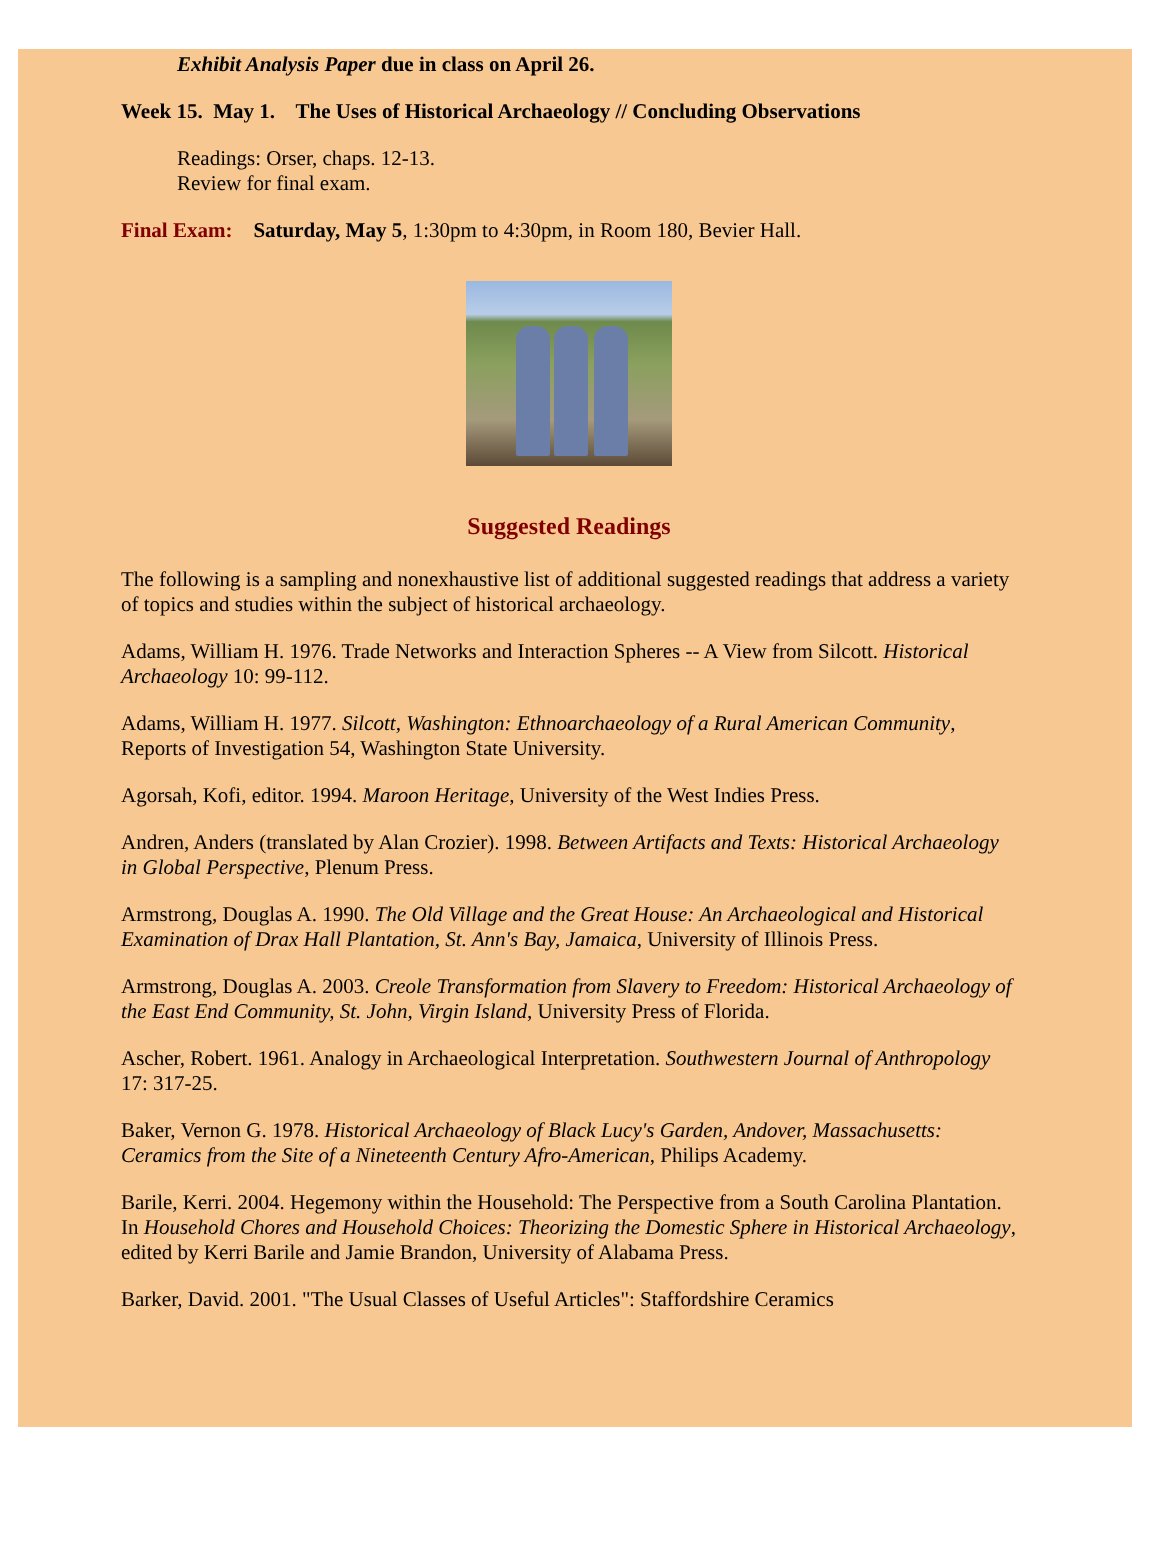Exhibit Analysis Paper due in class on April 26.
Week 15. May 1. The Uses of Historical Archaeology // Concluding Observations
Readings: Orser, chaps. 12-13.
Review for final exam.
Final Exam: Saturday, May 5, 1:30pm to 4:30pm, in Room 180, Bevier Hall.
Suggested Readings
The following is a sampling and nonexhaustive list of additional suggested readings that address a variety of topics and studies within the subject of historical archaeology.
Adams, William H. 1976. Trade Networks and Interaction Spheres -- A View from Silcott. Historical Archaeology 10: 99-112.
Adams, William H. 1977. Silcott, Washington: Ethnoarchaeology of a Rural American Community, Reports of Investigation 54, Washington State University.
Agorsah, Kofi, editor. 1994. Maroon Heritage, University of the West Indies Press.
Andren, Anders (translated by Alan Crozier). 1998. Between Artifacts and Texts: Historical Archaeology in Global Perspective, Plenum Press.
Armstrong, Douglas A. 1990. The Old Village and the Great House: An Archaeological and Historical Examination of Drax Hall Plantation, St. Ann's Bay, Jamaica, University of Illinois Press.
Armstrong, Douglas A. 2003. Creole Transformation from Slavery to Freedom: Historical Archaeology of the East End Community, St. John, Virgin Island, University Press of Florida.
Ascher, Robert. 1961. Analogy in Archaeological Interpretation. Southwestern Journal of Anthropology 17: 317-25.
Baker, Vernon G. 1978. Historical Archaeology of Black Lucy's Garden, Andover, Massachusetts: Ceramics from the Site of a Nineteenth Century Afro-American, Philips Academy.
Barile, Kerri. 2004. Hegemony within the Household: The Perspective from a South Carolina Plantation. In Household Chores and Household Choices: Theorizing the Domestic Sphere in Historical Archaeology, edited by Kerri Barile and Jamie Brandon, University of Alabama Press.
Barker, David. 2001. "The Usual Classes of Useful Articles": Staffordshire Ceramics